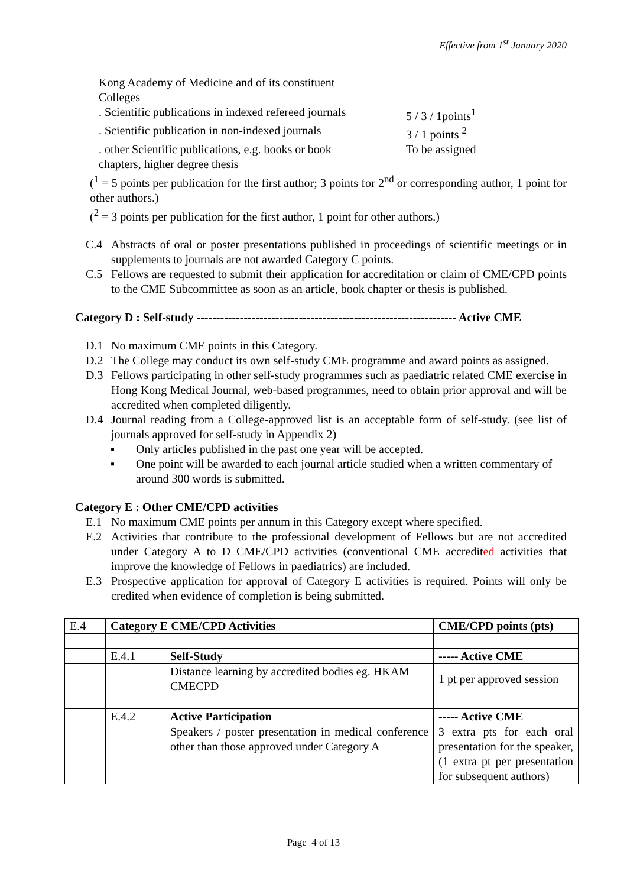Effective from 1<sup>st</sup> January 2020
Kong Academy of Medicine and of its constituent
Colleges
. Scientific publications in indexed refereed journals
5 / 3 / 1points<sup>1</sup>
. Scientific publication in non-indexed journals
3 / 1 points <sup>2</sup>
. other Scientific publications, e.g. books or book
To be assigned
chapters, higher degree thesis
(<sup>1</sup> = 5 points per publication for the first author; 3 points for 2<sup>nd</sup> or corresponding author, 1 point for other authors.)
(<sup>2</sup> = 3 points per publication for the first author, 1 point for other authors.)
C.4 Abstracts of oral or poster presentations published in proceedings of scientific meetings or in supplements to journals are not awarded Category C points.
C.5 Fellows are requested to submit their application for accreditation or claim of CME/CPD points to the CME Subcommittee as soon as an article, book chapter or thesis is published.
Category D : Self-study ------------------------------------------------------------------ Active CME
D.1 No maximum CME points in this Category.
D.2 The College may conduct its own self-study CME programme and award points as assigned.
D.3 Fellows participating in other self-study programmes such as paediatric related CME exercise in Hong Kong Medical Journal, web-based programmes, need to obtain prior approval and will be accredited when completed diligently.
D.4 Journal reading from a College-approved list is an acceptable form of self-study. (see list of journals approved for self-study in Appendix 2)
▪ Only articles published in the past one year will be accepted.
▪ One point will be awarded to each journal article studied when a written commentary of around 300 words is submitted.
Category E : Other CME/CPD activities
E.1 No maximum CME points per annum in this Category except where specified.
E.2 Activities that contribute to the professional development of Fellows but are not accredited under Category A to D CME/CPD activities (conventional CME accredited activities that improve the knowledge of Fellows in paediatrics) are included.
E.3 Prospective application for approval of Category E activities is required. Points will only be credited when evidence of completion is being submitted.
| E.4 | Category E CME/CPD Activities | | CME/CPD points (pts) |
| | E.4.1 | Self-Study | ----- Active CME |
| | | Distance learning by accredited bodies eg. HKAM CMECPD | 1 pt per approved session |
| | E.4.2 | Active Participation | ----- Active CME |
| | | Speakers / poster presentation in medical conference other than those approved under Category A | 3 extra pts for each oral presentation for the speaker, (1 extra pt per presentation for subsequent authors) |
Page 4 of 13